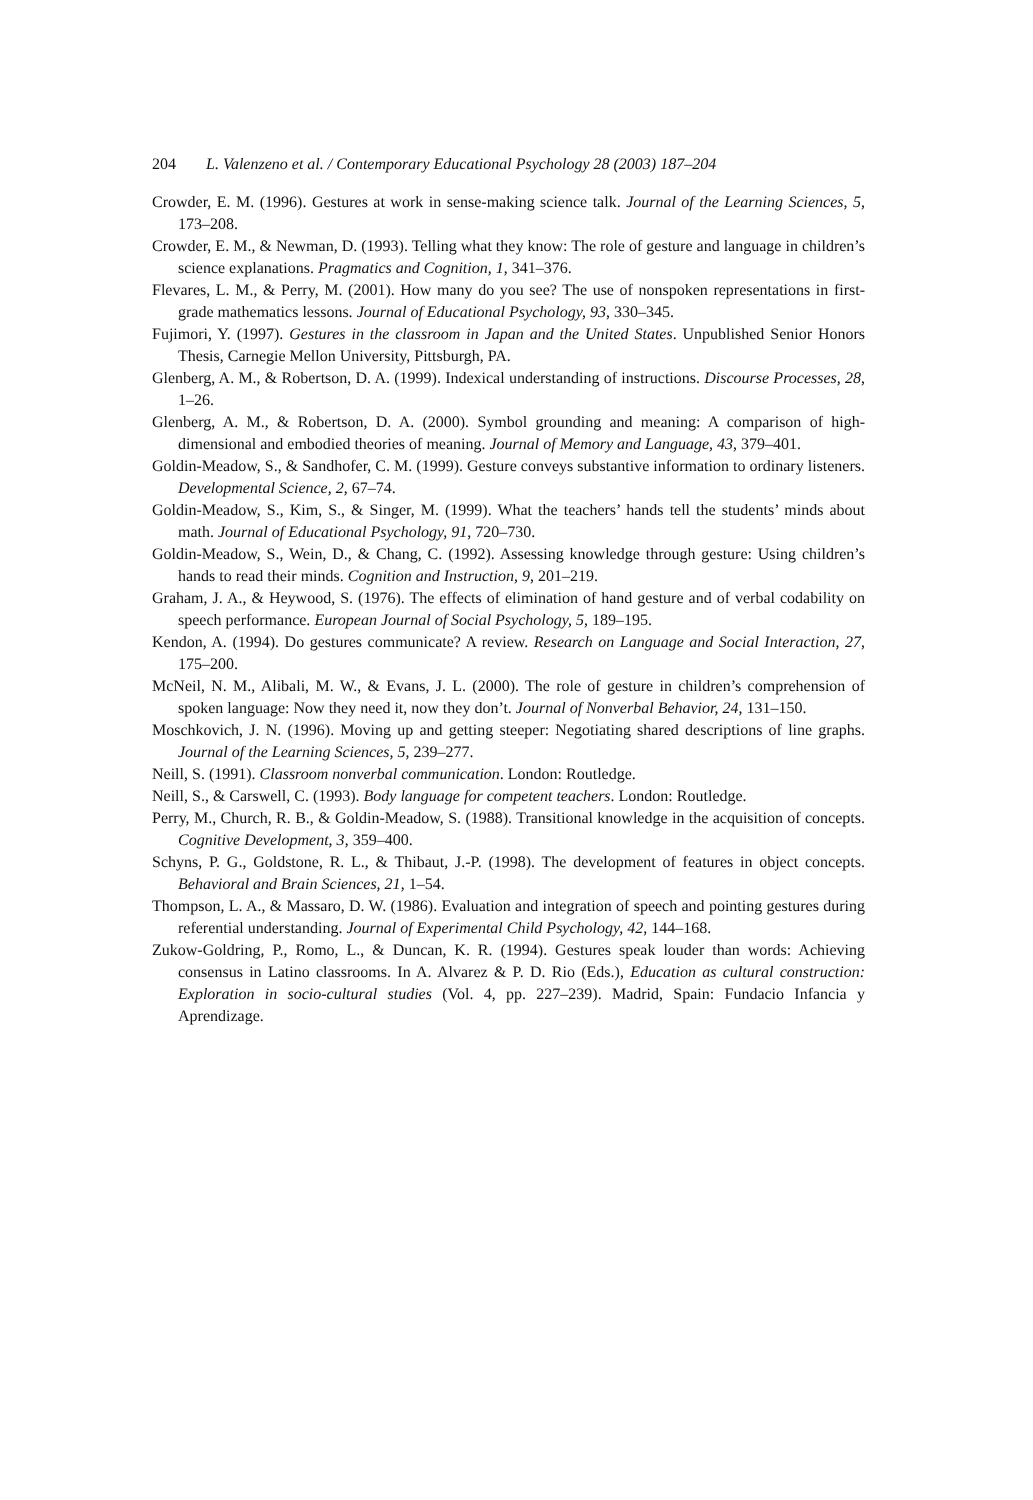204 L. Valenzeno et al. / Contemporary Educational Psychology 28 (2003) 187–204
Crowder, E. M. (1996). Gestures at work in sense-making science talk. Journal of the Learning Sciences, 5, 173–208.
Crowder, E. M., & Newman, D. (1993). Telling what they know: The role of gesture and language in children’s science explanations. Pragmatics and Cognition, 1, 341–376.
Flevares, L. M., & Perry, M. (2001). How many do you see? The use of nonspoken representations in first-grade mathematics lessons. Journal of Educational Psychology, 93, 330–345.
Fujimori, Y. (1997). Gestures in the classroom in Japan and the United States. Unpublished Senior Honors Thesis, Carnegie Mellon University, Pittsburgh, PA.
Glenberg, A. M., & Robertson, D. A. (1999). Indexical understanding of instructions. Discourse Processes, 28, 1–26.
Glenberg, A. M., & Robertson, D. A. (2000). Symbol grounding and meaning: A comparison of high-dimensional and embodied theories of meaning. Journal of Memory and Language, 43, 379–401.
Goldin-Meadow, S., & Sandhofer, C. M. (1999). Gesture conveys substantive information to ordinary listeners. Developmental Science, 2, 67–74.
Goldin-Meadow, S., Kim, S., & Singer, M. (1999). What the teachers’ hands tell the students’ minds about math. Journal of Educational Psychology, 91, 720–730.
Goldin-Meadow, S., Wein, D., & Chang, C. (1992). Assessing knowledge through gesture: Using children’s hands to read their minds. Cognition and Instruction, 9, 201–219.
Graham, J. A., & Heywood, S. (1976). The effects of elimination of hand gesture and of verbal codability on speech performance. European Journal of Social Psychology, 5, 189–195.
Kendon, A. (1994). Do gestures communicate? A review. Research on Language and Social Interaction, 27, 175–200.
McNeil, N. M., Alibali, M. W., & Evans, J. L. (2000). The role of gesture in children’s comprehension of spoken language: Now they need it, now they don’t. Journal of Nonverbal Behavior, 24, 131–150.
Moschkovich, J. N. (1996). Moving up and getting steeper: Negotiating shared descriptions of line graphs. Journal of the Learning Sciences, 5, 239–277.
Neill, S. (1991). Classroom nonverbal communication. London: Routledge.
Neill, S., & Carswell, C. (1993). Body language for competent teachers. London: Routledge.
Perry, M., Church, R. B., & Goldin-Meadow, S. (1988). Transitional knowledge in the acquisition of concepts. Cognitive Development, 3, 359–400.
Schyns, P. G., Goldstone, R. L., & Thibaut, J.-P. (1998). The development of features in object concepts. Behavioral and Brain Sciences, 21, 1–54.
Thompson, L. A., & Massaro, D. W. (1986). Evaluation and integration of speech and pointing gestures during referential understanding. Journal of Experimental Child Psychology, 42, 144–168.
Zukow-Goldring, P., Romo, L., & Duncan, K. R. (1994). Gestures speak louder than words: Achieving consensus in Latino classrooms. In A. Alvarez & P. D. Rio (Eds.), Education as cultural construction: Exploration in socio-cultural studies (Vol. 4, pp. 227–239). Madrid, Spain: Fundacio Infancia y Aprendizage.